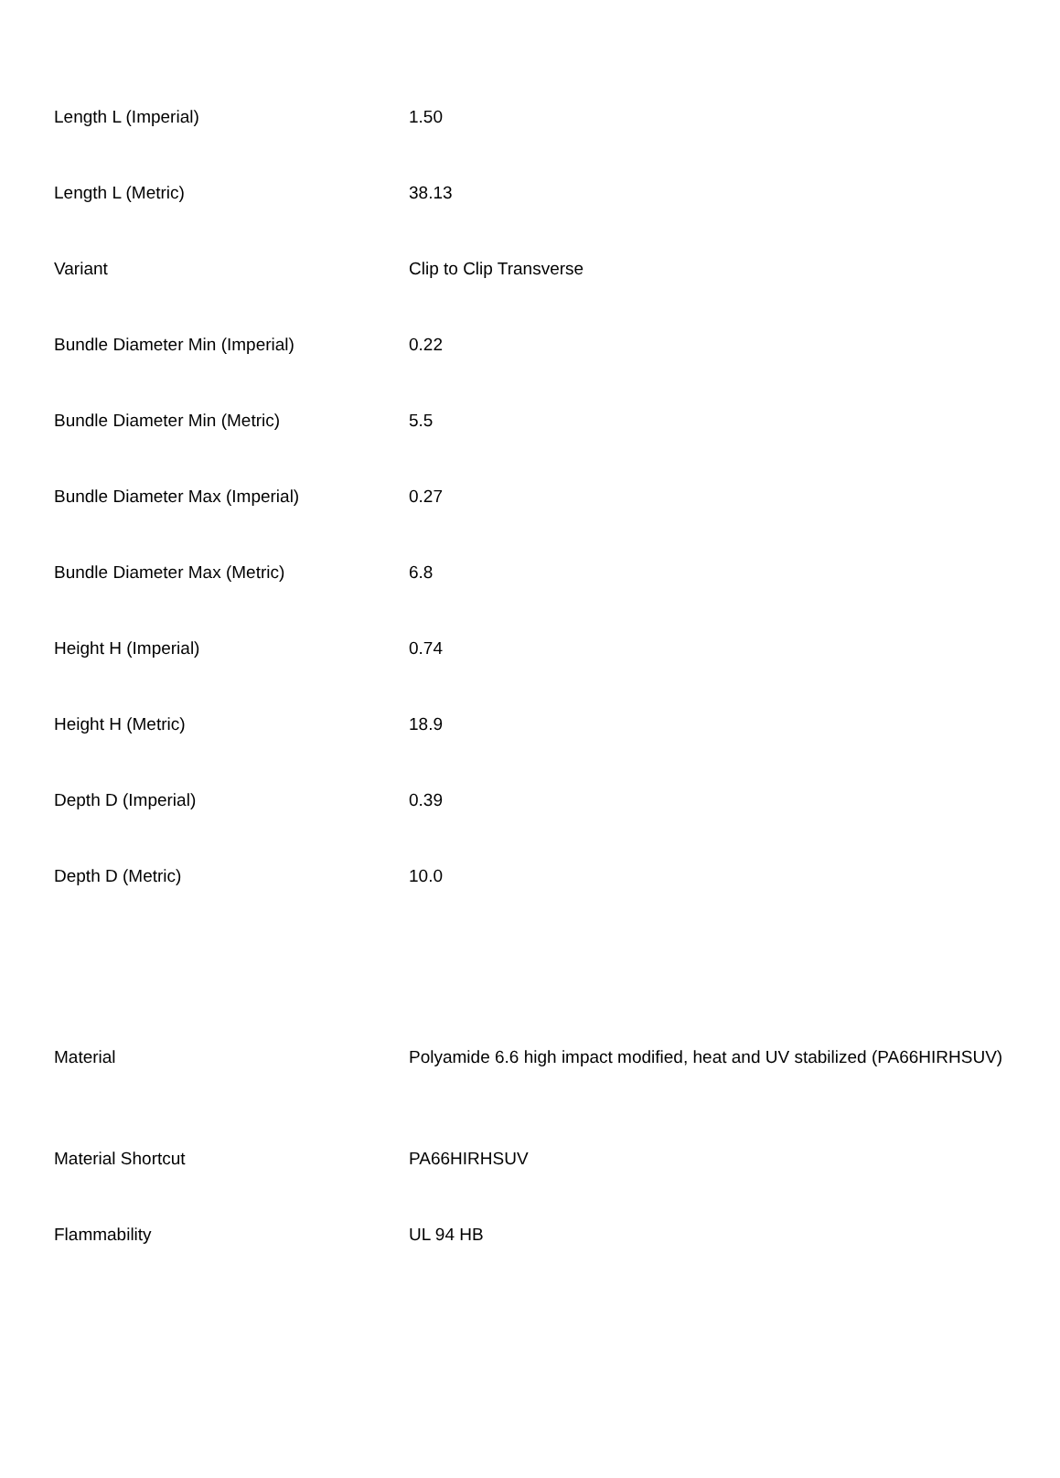| Length L (Imperial) | 1.50 |
| Length L (Metric) | 38.13 |
| Variant | Clip to Clip Transverse |
| Bundle Diameter Min (Imperial) | 0.22 |
| Bundle Diameter Min (Metric) | 5.5 |
| Bundle Diameter Max (Imperial) | 0.27 |
| Bundle Diameter Max (Metric) | 6.8 |
| Height H (Imperial) | 0.74 |
| Height H (Metric) | 18.9 |
| Depth D (Imperial) | 0.39 |
| Depth D (Metric) | 10.0 |
| Material | Polyamide 6.6 high impact modified, heat and UV stabilized (PA66HIRHSUV) |
| Material Shortcut | PA66HIRHSUV |
| Flammability | UL 94 HB |